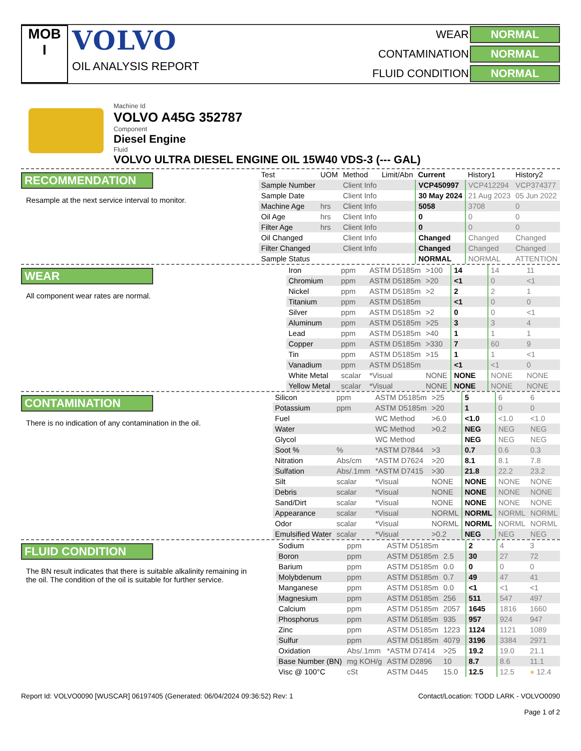MOB
I
VOLVO
OIL ANALYSIS REPORT
WEAR NORMAL CONTAMINATION NORMAL FLUID CONDITION NORMAL
Machine Id
VOLVO A45G 352787
Component
Diesel Engine
Fluid
VOLVO ULTRA DIESEL ENGINE OIL 15W40 VDS-3 (--- GAL)
RECOMMENDATION
Resample at the next service interval to monitor.
| Test | UOM | Method | Limit/Abn | Current | History1 | History2 |
| --- | --- | --- | --- | --- | --- | --- |
| Sample Number | | Client Info | | VCP450997 | VCP412294 | VCP374377 |
| Sample Date | | Client Info | | 30 May 2024 | 21 Aug 2023 | 05 Jun 2022 |
| Machine Age | hrs | Client Info | | 5058 | 3708 | 0 |
| Oil Age | hrs | Client Info | | 0 | 0 | 0 |
| Filter Age | hrs | Client Info | | 0 | 0 | 0 |
| Oil Changed | | Client Info | | Changed | Changed | Changed |
| Filter Changed | | Client Info | | Changed | Changed | Changed |
| Sample Status | | | | NORMAL | NORMAL | ATTENTION |
WEAR
All component wear rates are normal.
| Iron | ppm | ASTM D5185m | >100 | 14 | 14 | 11 |
| Chromium | ppm | ASTM D5185m | >20 | <1 | 0 | <1 |
| Nickel | ppm | ASTM D5185m | >2 | 2 | 2 | 1 |
| Titanium | ppm | ASTM D5185m | | <1 | 0 | 0 |
| Silver | ppm | ASTM D5185m | >2 | 0 | 0 | <1 |
| Aluminum | ppm | ASTM D5185m | >25 | 3 | 3 | 4 |
| Lead | ppm | ASTM D5185m | >40 | 1 | 1 | 1 |
| Copper | ppm | ASTM D5185m | >330 | 7 | 60 | 9 |
| Tin | ppm | ASTM D5185m | >15 | 1 | 1 | <1 |
| Vanadium | ppm | ASTM D5185m | | <1 | <1 | 0 |
| White Metal | scalar | *Visual | NONE | NONE | NONE | NONE |
| Yellow Metal | scalar | *Visual | NONE | NONE | NONE | NONE |
CONTAMINATION
There is no indication of any contamination in the oil.
| Silicon | ppm | ASTM D5185m | >25 | 5 | 6 | 6 |
| Potassium | ppm | ASTM D5185m | >20 | 1 | 0 | 0 |
| Fuel | | WC Method | >6.0 | <1.0 | <1.0 | <1.0 |
| Water | | WC Method | >0.2 | NEG | NEG | NEG |
| Glycol | | WC Method | | NEG | NEG | NEG |
| Soot % | % | *ASTM D7844 | >3 | 0.7 | 0.6 | 0.3 |
| Nitration | Abs/cm | *ASTM D7624 | >20 | 8.1 | 8.1 | 7.8 |
| Sulfation | Abs/.1mm | *ASTM D7415 | >30 | 21.8 | 22.2 | 23.2 |
| Silt | scalar | *Visual | NONE | NONE | NONE | NONE |
| Debris | scalar | *Visual | NONE | NONE | NONE | NONE |
| Sand/Dirt | scalar | *Visual | NONE | NONE | NONE | NONE |
| Appearance | scalar | *Visual | NORML | NORML | NORML | NORML |
| Odor | scalar | *Visual | NORML | NORML | NORML | NORML |
| Emulsified Water | scalar | *Visual | >0.2 | NEG | NEG | NEG |
FLUID CONDITION
The BN result indicates that there is suitable alkalinity remaining in the oil. The condition of the oil is suitable for further service.
| Sodium | ppm | ASTM D5185m | | 2 | 4 | 3 |
| Boron | ppm | ASTM D5185m | 2.5 | 30 | 27 | 72 |
| Barium | ppm | ASTM D5185m | 0.0 | 0 | 0 | 0 |
| Molybdenum | ppm | ASTM D5185m | 0.7 | 49 | 47 | 41 |
| Manganese | ppm | ASTM D5185m | 0.0 | <1 | <1 | <1 |
| Magnesium | ppm | ASTM D5185m | 256 | 511 | 547 | 497 |
| Calcium | ppm | ASTM D5185m | 2057 | 1645 | 1816 | 1660 |
| Phosphorus | ppm | ASTM D5185m | 935 | 957 | 924 | 947 |
| Zinc | ppm | ASTM D5185m | 1223 | 1124 | 1121 | 1089 |
| Sulfur | ppm | ASTM D5185m | 4079 | 3196 | 3384 | 2971 |
| Oxidation | Abs/.1mm | *ASTM D7414 | >25 | 19.2 | 19.0 | 21.1 |
| Base Number (BN) | mg KOH/g | ASTM D2896 | 10 | 8.7 | 8.6 | 11.1 |
| Visc @ 100°C | cSt | ASTM D445 | 15.0 | 12.5 | 12.5 | ● 12.4 |
Report Id: VOLVO0090 [WUSCAR] 06197405 (Generated: 06/04/2024 09:36:52) Rev: 1 Contact/Location: TODD LARK - VOLVO0090
Page 1 of 2